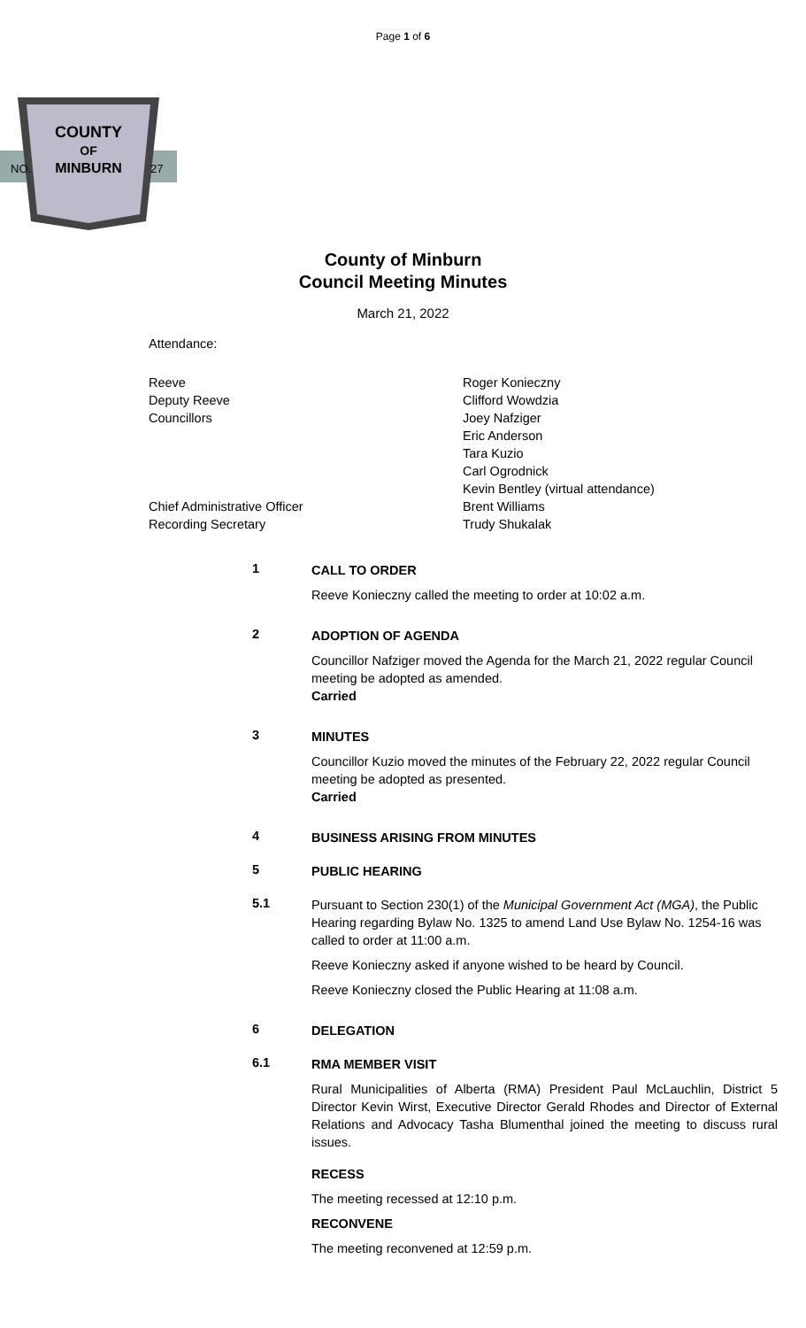Page 1 of 6
COUNTY
OF
MINBURN
NO.
27
County of Minburn
Council Meeting Minutes
March 21, 2022
Attendance:
Reeve
Deputy Reeve
Councillors
Chief Administrative Officer
Recording Secretary
Roger Konieczny
Clifford Wowdzia
Joey Nafziger
Eric Anderson
Tara Kuzio
Carl Ogrodnick
Kevin Bentley (virtual attendance)
Brent Williams
Trudy Shukalak
1
CALL TO ORDER
Reeve Konieczny called the meeting to order at 10:02 a.m.
2
ADOPTION OF AGENDA
Councillor Nafziger moved the Agenda for the March 21, 2022 regular Council meeting be adopted as amended.
Carried
3
MINUTES
Councillor Kuzio moved the minutes of the February 22, 2022 regular Council meeting be adopted as presented.
Carried
4
BUSINESS ARISING FROM MINUTES
5
PUBLIC HEARING
5.1
Pursuant to Section 230(1) of the Municipal Government Act (MGA), the Public Hearing regarding Bylaw No. 1325 to amend Land Use Bylaw No. 1254-16 was called to order at 11:00 a.m.
Reeve Konieczny asked if anyone wished to be heard by Council.
Reeve Konieczny closed the Public Hearing at 11:08 a.m.
6
DELEGATION
6.1
RMA MEMBER VISIT
Rural Municipalities of Alberta (RMA) President Paul McLauchlin, District 5 Director Kevin Wirst, Executive Director Gerald Rhodes and Director of External Relations and Advocacy Tasha Blumenthal joined the meeting to discuss rural issues.
RECESS
The meeting recessed at 12:10 p.m.
RECONVENE
The meeting reconvened at 12:59 p.m.